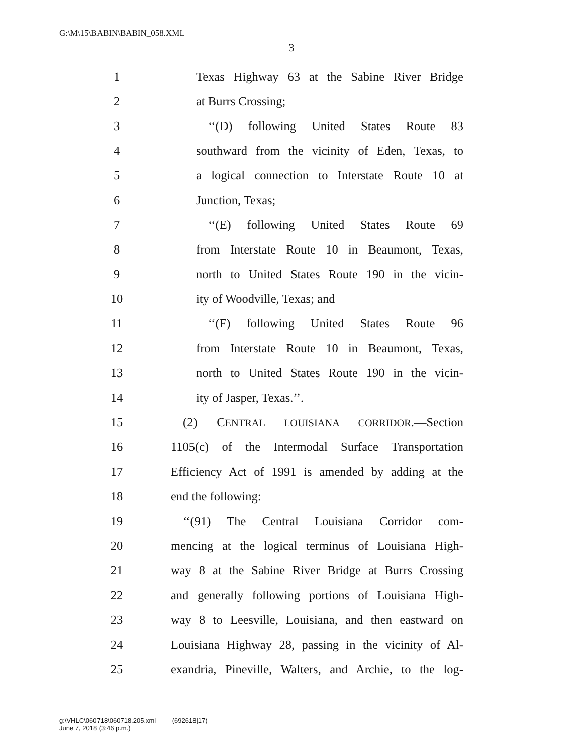G:\M\15\BABIN\BABIN_058.XML
3
1 Texas Highway 63 at the Sabine River Bridge
2 at Burrs Crossing;
3 ‘‘(D) following United States Route 83
4 southward from the vicinity of Eden, Texas, to
5 a logical connection to Interstate Route 10 at
6 Junction, Texas;
7 ‘‘(E) following United States Route 69
8 from Interstate Route 10 in Beaumont, Texas,
9 north to United States Route 190 in the vicin-
10 ity of Woodville, Texas; and
11 ‘‘(F) following United States Route 96
12 from Interstate Route 10 in Beaumont, Texas,
13 north to United States Route 190 in the vicin-
14 ity of Jasper, Texas.’’.
15 (2) CENTRAL LOUISIANA CORRIDOR.—Section
16 1105(c) of the Intermodal Surface Transportation
17 Efficiency Act of 1991 is amended by adding at the
18 end the following:
19 ‘‘(91) The Central Louisiana Corridor com-
20 mencing at the logical terminus of Louisiana High-
21 way 8 at the Sabine River Bridge at Burrs Crossing
22 and generally following portions of Louisiana High-
23 way 8 to Leesville, Louisiana, and then eastward on
24 Louisiana Highway 28, passing in the vicinity of Al-
25 exandria, Pineville, Walters, and Archie, to the log-
g:\VHLC\060718\060718.205.xml (692618|17)
June 7, 2018 (3:46 p.m.)